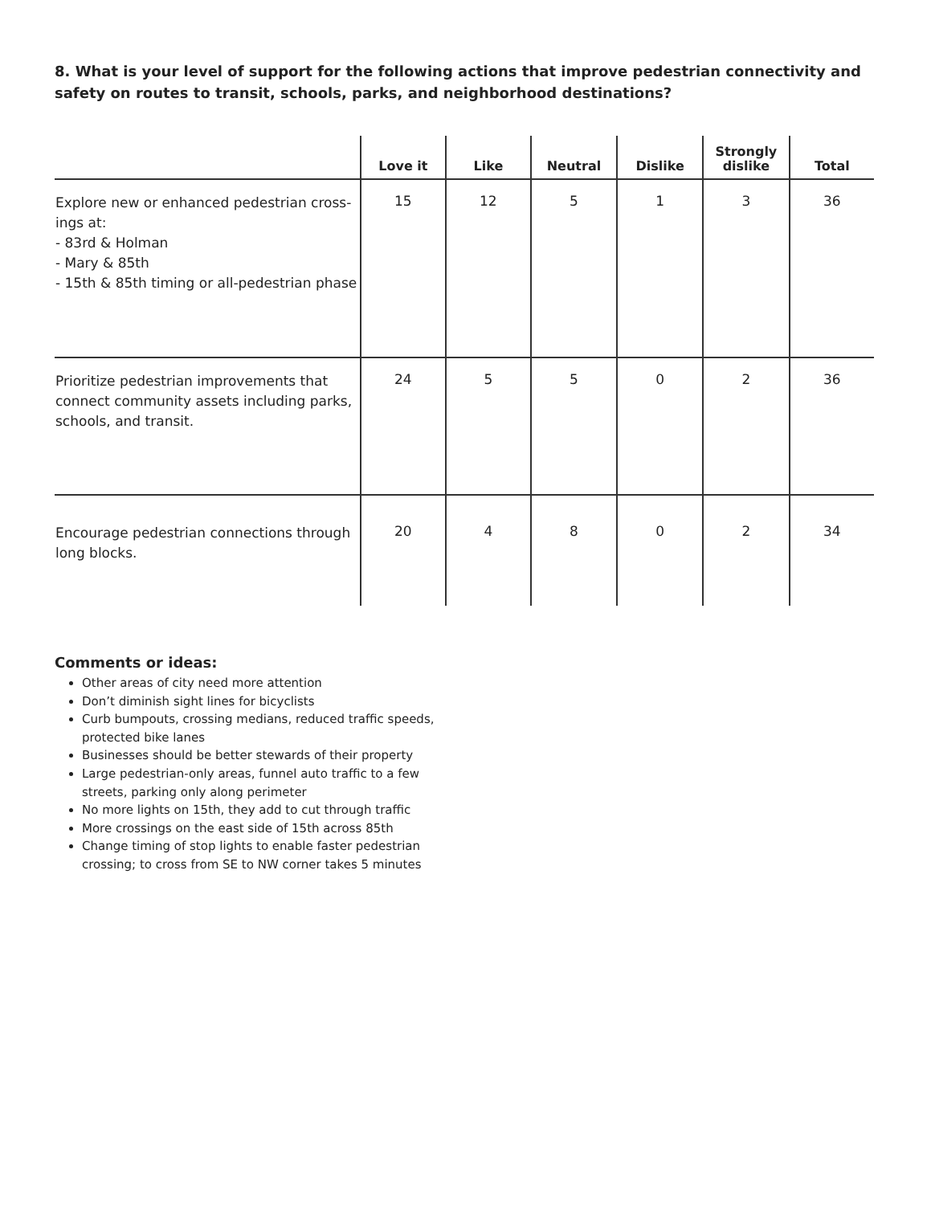8. What is your level of support for the following actions that improve pedestrian connectivity and safety on routes to transit, schools, parks, and neighborhood destinations?
| | Love it | Like | Neutral | Dislike | Strongly dislike | Total |
| --- | --- | --- | --- | --- | --- | --- |
| Explore new or enhanced pedestrian cross-ings at: - 83rd & Holman - Mary & 85th - 15th & 85th timing or all-pedestrian phase | 15 | 12 | 5 | 1 | 3 | 36 |
| Prioritize pedestrian improvements that connect community assets including parks, schools, and transit. | 24 | 5 | 5 | 0 | 2 | 36 |
| Encourage pedestrian connections through long blocks. | 20 | 4 | 8 | 0 | 2 | 34 |
Comments or ideas:
Other areas of city need more attention
Don’t diminish sight lines for bicyclists
Curb bumpouts, crossing medians, reduced traffic speeds, protected bike lanes
Businesses should be better stewards of their property
Large pedestrian-only areas, funnel auto traffic to a few streets, parking only along perimeter
No more lights on 15th, they add to cut through traffic
More crossings on the east side of 15th across 85th
Change timing of stop lights to enable faster pedestrian crossing; to cross from SE to NW corner takes 5 minutes